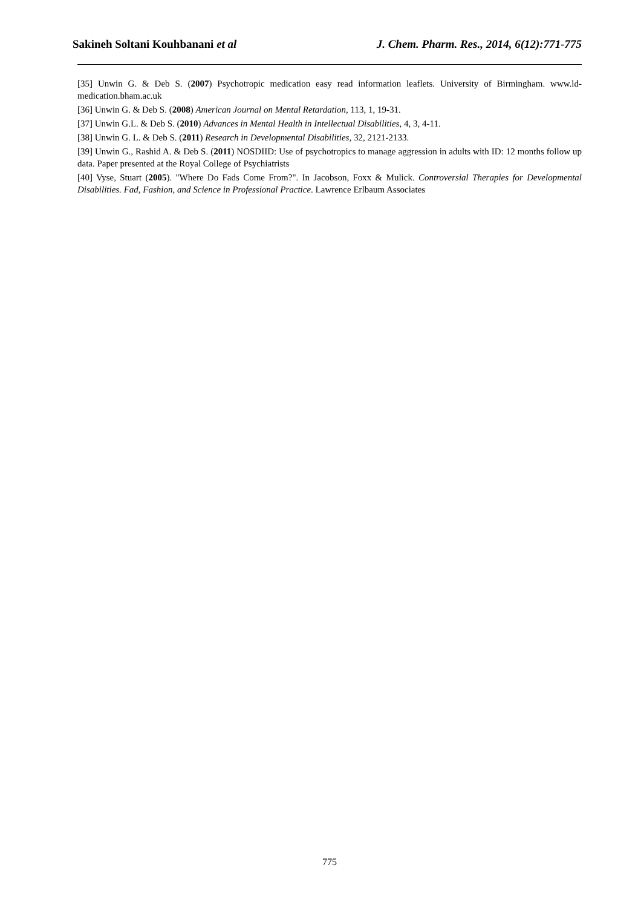Sakineh Soltani Kouhbanani et al J. Chem. Pharm. Res., 2014, 6(12):771-775
[35] Unwin G. & Deb S. (2007) Psychotropic medication easy read information leaflets. University of Birmingham. www.ld-medication.bham.ac.uk
[36] Unwin G. & Deb S. (2008) American Journal on Mental Retardation, 113, 1, 19-31.
[37] Unwin G.L. & Deb S. (2010) Advances in Mental Health in Intellectual Disabilities, 4, 3, 4-11.
[38] Unwin G. L. & Deb S. (2011) Research in Developmental Disabilities, 32, 2121-2133.
[39] Unwin G., Rashid A. & Deb S. (2011) NOSDIID: Use of psychotropics to manage aggression in adults with ID: 12 months follow up data. Paper presented at the Royal College of Psychiatrists
[40] Vyse, Stuart (2005). "Where Do Fads Come From?". In Jacobson, Foxx & Mulick. Controversial Therapies for Developmental Disabilities. Fad, Fashion, and Science in Professional Practice. Lawrence Erlbaum Associates
775